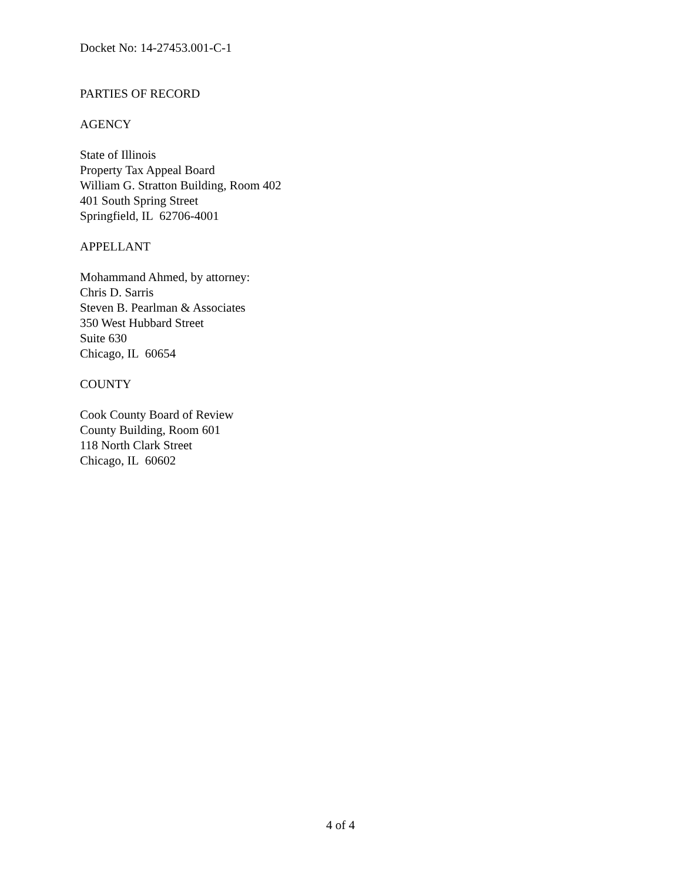Docket No: 14-27453.001-C-1
PARTIES OF RECORD
AGENCY
State of Illinois
Property Tax Appeal Board
William G. Stratton Building, Room 402
401 South Spring Street
Springfield, IL 62706-4001
APPELLANT
Mohammand Ahmed, by attorney:
Chris D. Sarris
Steven B. Pearlman & Associates
350 West Hubbard Street
Suite 630
Chicago, IL 60654
COUNTY
Cook County Board of Review
County Building, Room 601
118 North Clark Street
Chicago, IL 60602
4 of 4